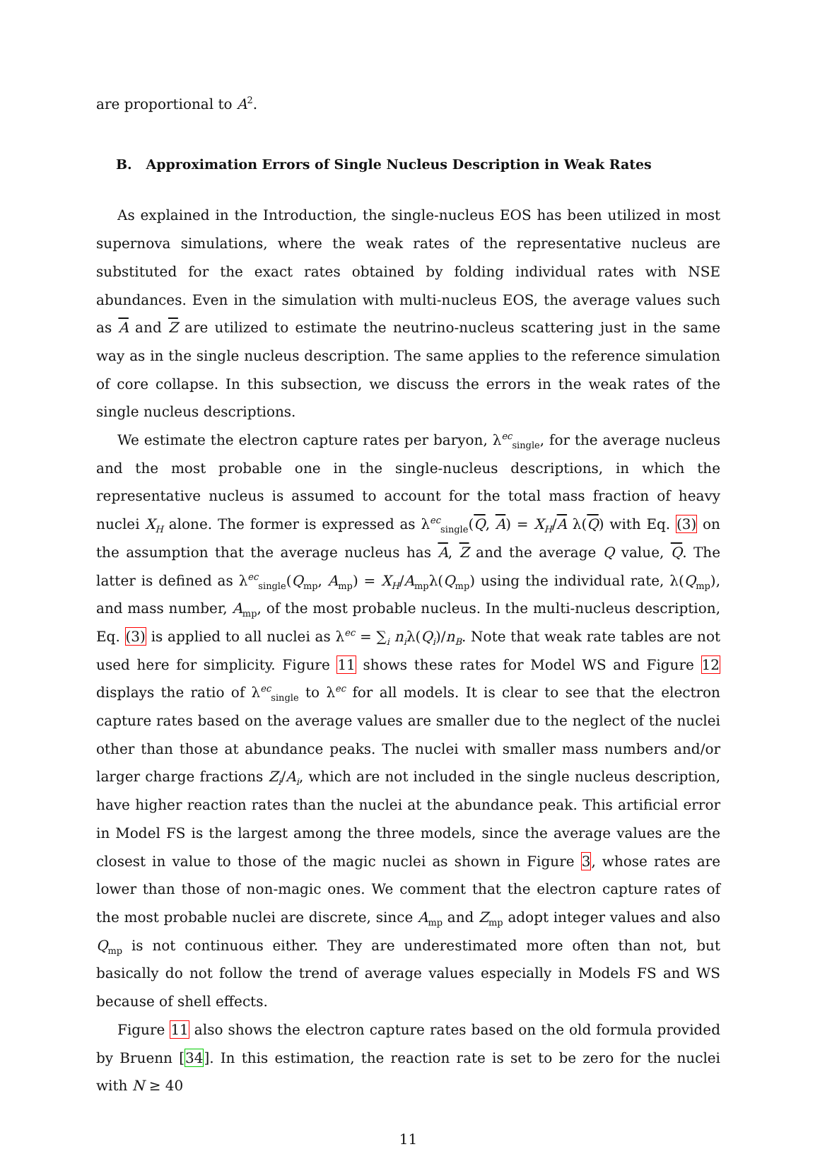are proportional to A<sup>2</sup>.
B. Approximation Errors of Single Nucleus Description in Weak Rates
As explained in the Introduction, the single-nucleus EOS has been utilized in most supernova simulations, where the weak rates of the representative nucleus are substituted for the exact rates obtained by folding individual rates with NSE abundances. Even in the simulation with multi-nucleus EOS, the average values such as A and Z are utilized to estimate the neutrino-nucleus scattering just in the same way as in the single nucleus description. The same applies to the reference simulation of core collapse. In this subsection, we discuss the errors in the weak rates of the single nucleus descriptions.
We estimate the electron capture rates per baryon, λ<sup>ec</sup><sub>single</sub>, for the average nucleus and the most probable one in the single-nucleus descriptions, in which the representative nucleus is assumed to account for the total mass fraction of heavy nuclei X<sub>H</sub> alone. The former is expressed as λ<sup>ec</sup><sub>single</sub>(Q, A) = X<sub>H</sub>/A λ(Q) with Eq. (3) on the assumption that the average nucleus has A, Z and the average Q value, Q. The latter is defined as λ<sup>ec</sup><sub>single</sub>(Q<sub>mp</sub>, A<sub>mp</sub>) = X<sub>H</sub>/A<sub>mp</sub>λ(Q<sub>mp</sub>) using the individual rate, λ(Q<sub>mp</sub>), and mass number, A<sub>mp</sub>, of the most probable nucleus. In the multi-nucleus description, Eq. (3) is applied to all nuclei as λ<sup>ec</sup> = ∑<sub>i</sub> n<sub>i</sub>λ(Q<sub>i</sub>)/n<sub>B</sub>. Note that weak rate tables are not used here for simplicity. Figure 11 shows these rates for Model WS and Figure 12 displays the ratio of λ<sup>ec</sup><sub>single</sub> to λ<sup>ec</sup> for all models. It is clear to see that the electron capture rates based on the average values are smaller due to the neglect of the nuclei other than those at abundance peaks. The nuclei with smaller mass numbers and/or larger charge fractions Z<sub>i</sub>/A<sub>i</sub>, which are not included in the single nucleus description, have higher reaction rates than the nuclei at the abundance peak. This artificial error in Model FS is the largest among the three models, since the average values are the closest in value to those of the magic nuclei as shown in Figure 3, whose rates are lower than those of non-magic ones. We comment that the electron capture rates of the most probable nuclei are discrete, since A<sub>mp</sub> and Z<sub>mp</sub> adopt integer values and also Q<sub>mp</sub> is not continuous either. They are underestimated more often than not, but basically do not follow the trend of average values especially in Models FS and WS because of shell effects.
Figure 11 also shows the electron capture rates based on the old formula provided by Bruenn [34]. In this estimation, the reaction rate is set to be zero for the nuclei with N ≥ 40
11